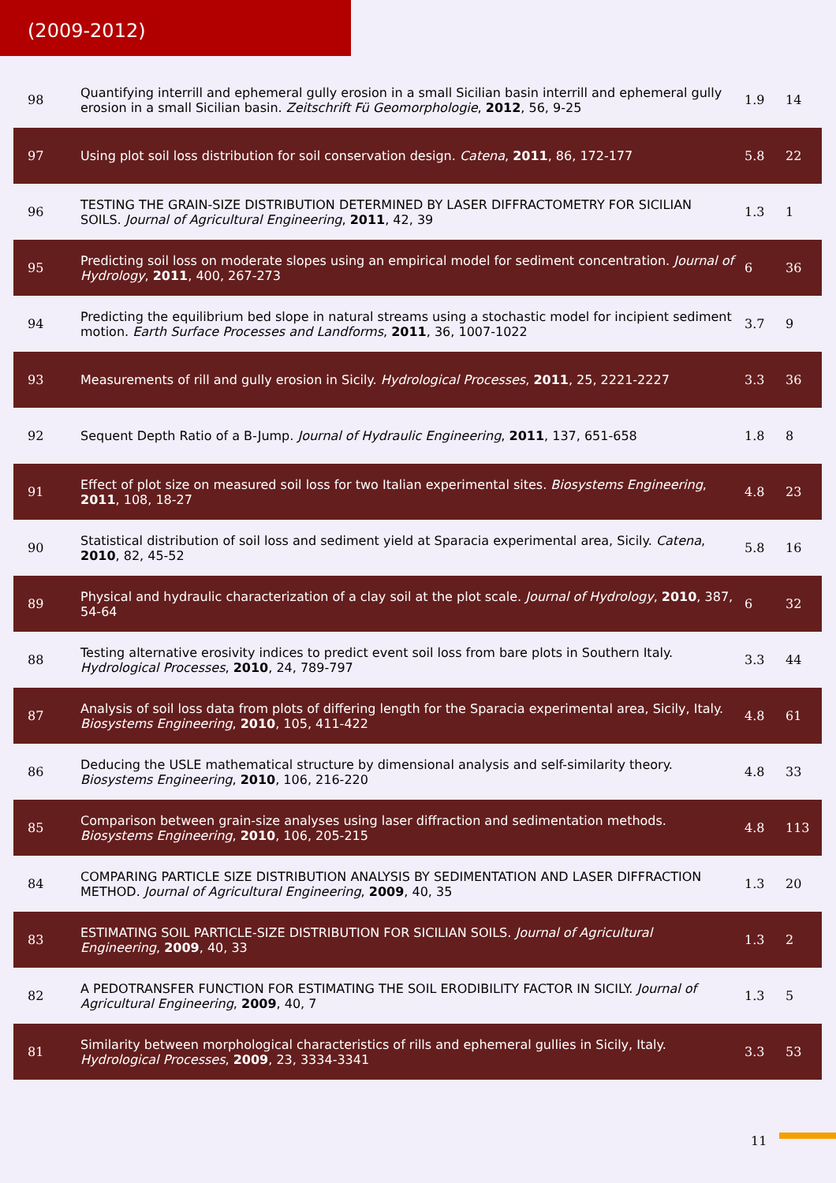(2009-2012)
| 98 | Quantifying interrill and ephemeral gully erosion in a small Sicilian basin interrill and ephemeral gully erosion in a small Sicilian basin. Zeitschrift Fü Geomorphologie , 2012 , 56, 9-25 | 1.9 | 14 |
| 97 | Using plot soil loss distribution for soil conservation design. Catena , 2011 , 86, 172-177 | 5.8 | 22 |
| 96 | TESTING THE GRAIN-SIZE DISTRIBUTION DETERMINED BY LASER DIFFRACTOMETRY FOR SICILIAN SOILS. Journal of Agricultural Engineering , 2011 , 42, 39 | 1.3 | 1 |
| 95 | Predicting soil loss on moderate slopes using an empirical model for sediment concentration. Journal of Hydrology , 2011 , 400, 267-273 | 6 | 36 |
| 94 | Predicting the equilibrium bed slope in natural streams using a stochastic model for incipient sediment motion. Earth Surface Processes and Landforms , 2011 , 36, 1007-1022 | 3.7 | 9 |
| 93 | Measurements of rill and gully erosion in Sicily. Hydrological Processes , 2011 , 25, 2221-2227 | 3.3 | 36 |
| 92 | Sequent Depth Ratio of a B-Jump. Journal of Hydraulic Engineering , 2011 , 137, 651-658 | 1.8 | 8 |
| 91 | Effect of plot size on measured soil loss for two Italian experimental sites. Biosystems Engineering , 2011 , 108, 18-27 | 4.8 | 23 |
| 90 | Statistical distribution of soil loss and sediment yield at Sparacia experimental area, Sicily. Catena , 2010 , 82, 45-52 | 5.8 | 16 |
| 89 | Physical and hydraulic characterization of a clay soil at the plot scale. Journal of Hydrology , 2010 , 387, 54-64 | 6 | 32 |
| 88 | Testing alternative erosivity indices to predict event soil loss from bare plots in Southern Italy. Hydrological Processes , 2010 , 24, 789-797 | 3.3 | 44 |
| 87 | Analysis of soil loss data from plots of differing length for the Sparacia experimental area, Sicily, Italy. Biosystems Engineering , 2010 , 105, 411-422 | 4.8 | 61 |
| 86 | Deducing the USLE mathematical structure by dimensional analysis and self-similarity theory. Biosystems Engineering , 2010 , 106, 216-220 | 4.8 | 33 |
| 85 | Comparison between grain-size analyses using laser diffraction and sedimentation methods. Biosystems Engineering , 2010 , 106, 205-215 | 4.8 | 113 |
| 84 | COMPARING PARTICLE SIZE DISTRIBUTION ANALYSIS BY SEDIMENTATION AND LASER DIFFRACTION METHOD. Journal of Agricultural Engineering , 2009 , 40, 35 | 1.3 | 20 |
| 83 | ESTIMATING SOIL PARTICLE-SIZE DISTRIBUTION FOR SICILIAN SOILS. Journal of Agricultural Engineering , 2009 , 40, 33 | 1.3 | 2 |
| 82 | A PEDOTRANSFER FUNCTION FOR ESTIMATING THE SOIL ERODIBILITY FACTOR IN SICILY. Journal of Agricultural Engineering , 2009 , 40, 7 | 1.3 | 5 |
| 81 | Similarity between morphological characteristics of rills and ephemeral gullies in Sicily, Italy. Hydrological Processes , 2009 , 23, 3334-3341 | 3.3 | 53 |
11